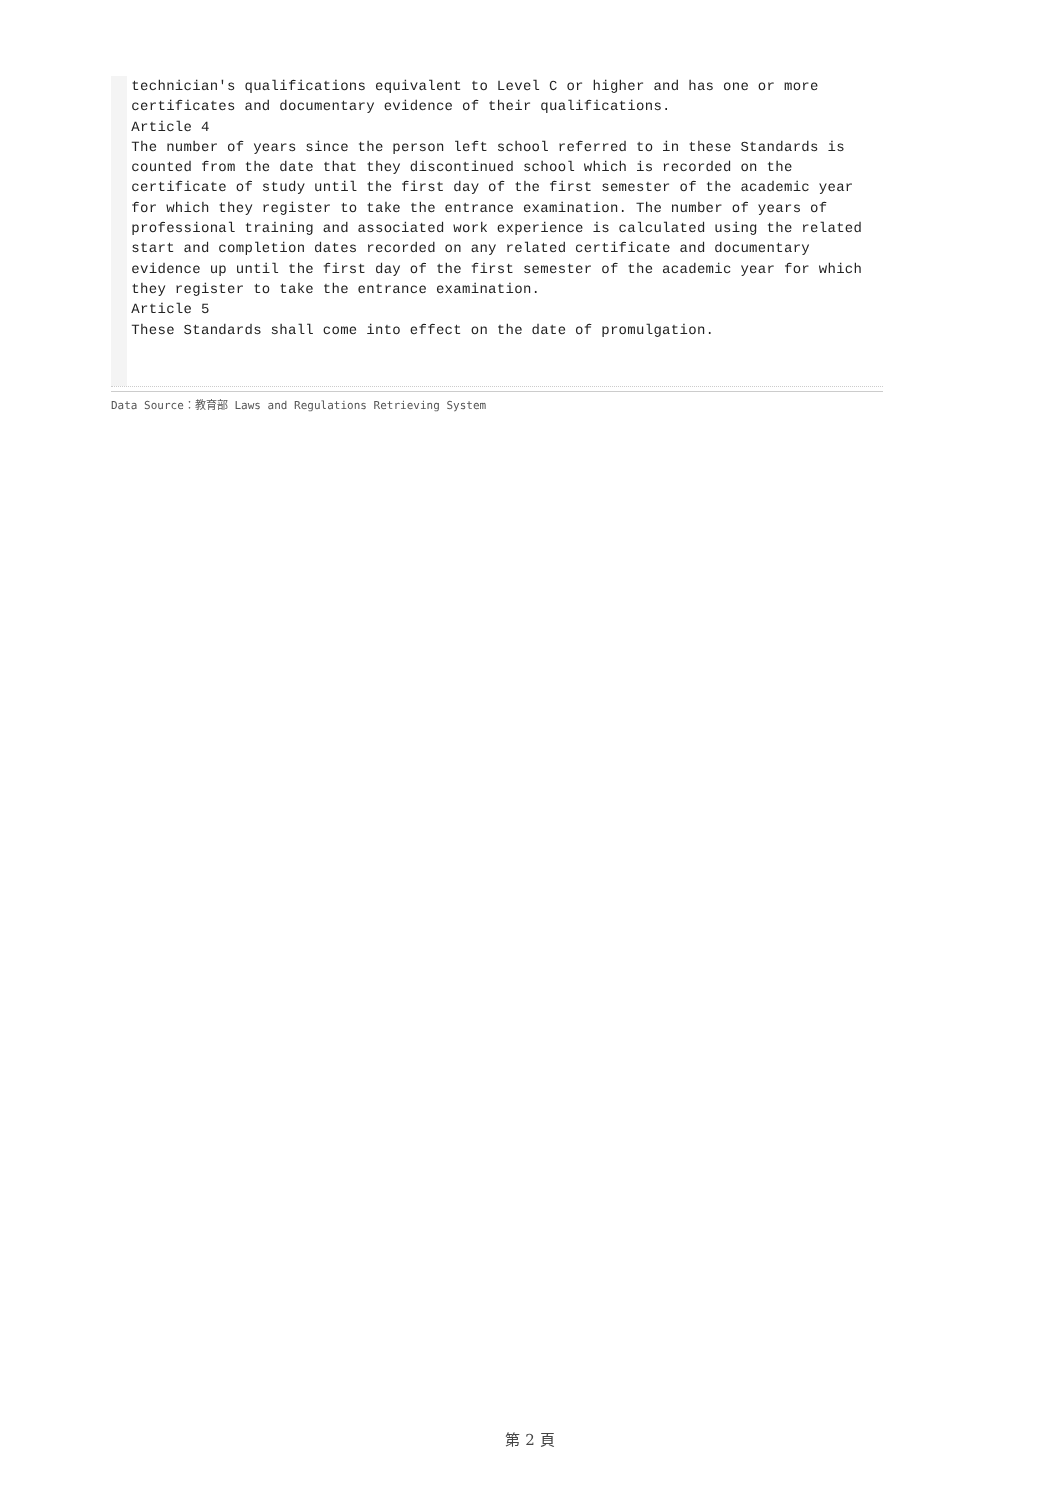technician's qualifications equivalent to Level C or higher and has one or more certificates and documentary evidence of their qualifications.
Article 4
The number of years since the person left school referred to in these Standards is counted from the date that they discontinued school which is recorded on the certificate of study until the first day of the first semester of the academic year for which they register to take the entrance examination. The number of years of professional training and associated work experience is calculated using the related start and completion dates recorded on any related certificate and documentary evidence up until the first day of the first semester of the academic year for which they register to take the entrance examination.
Article 5
These Standards shall come into effect on the date of promulgation.
Data Source：教育部 Laws and Regulations Retrieving System
第 2 頁